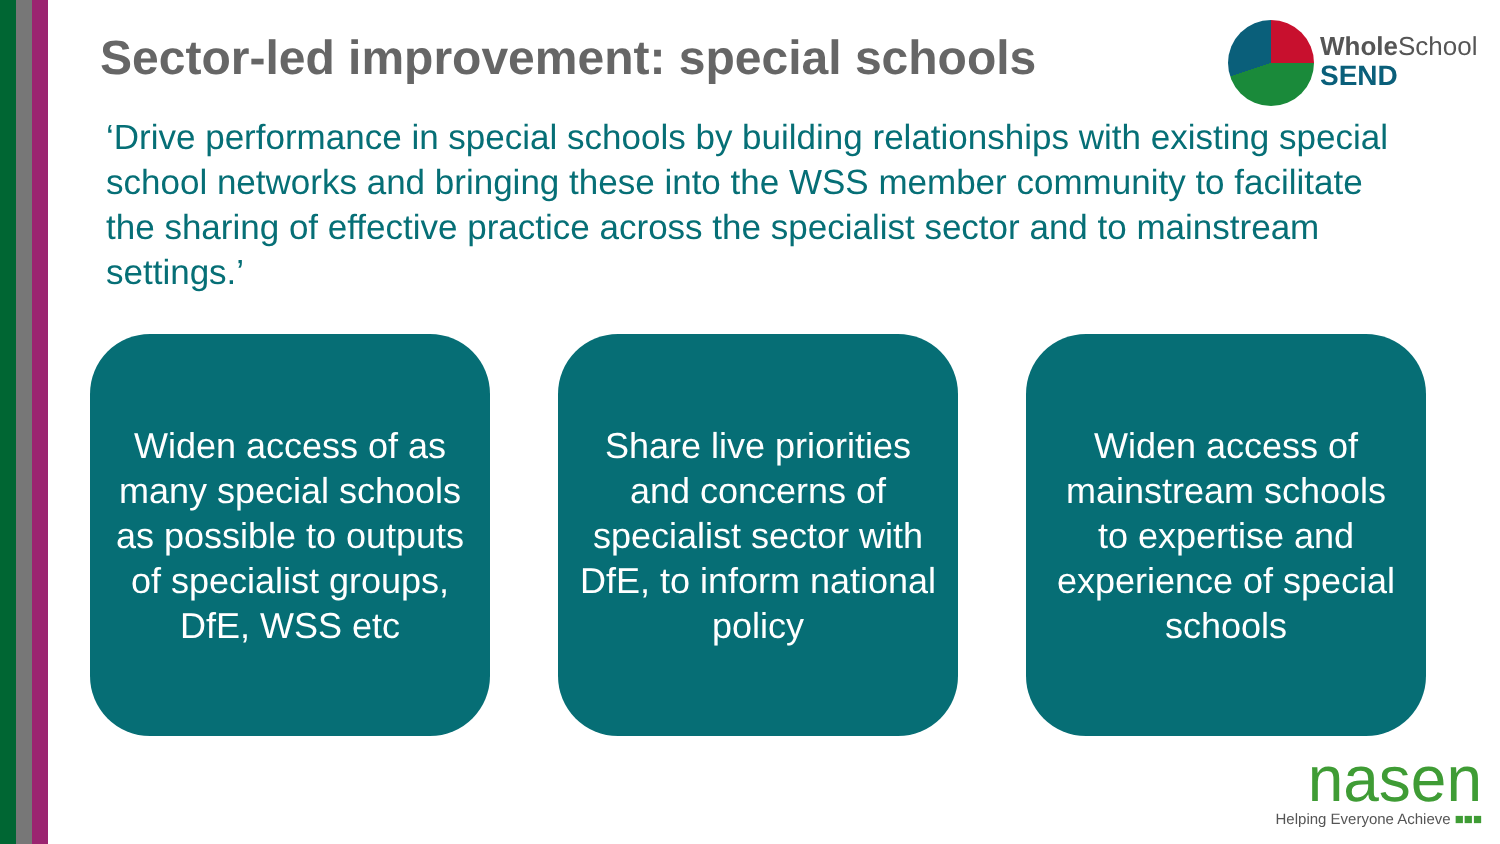Sector-led improvement: special schools
Whole School
SEND
‘Drive performance in special schools by building relationships with existing special school networks and bringing these into the WSS member community to facilitate the sharing of effective practice across the specialist sector and to mainstream settings.’
Widen access of as many special schools as possible to outputs of specialist groups, DfE, WSS etc
Share live priorities and concerns of specialist sector with DfE, to inform national policy
Widen access of mainstream schools to expertise and experience of special schools
nasen
Helping Everyone Achieve ■■■